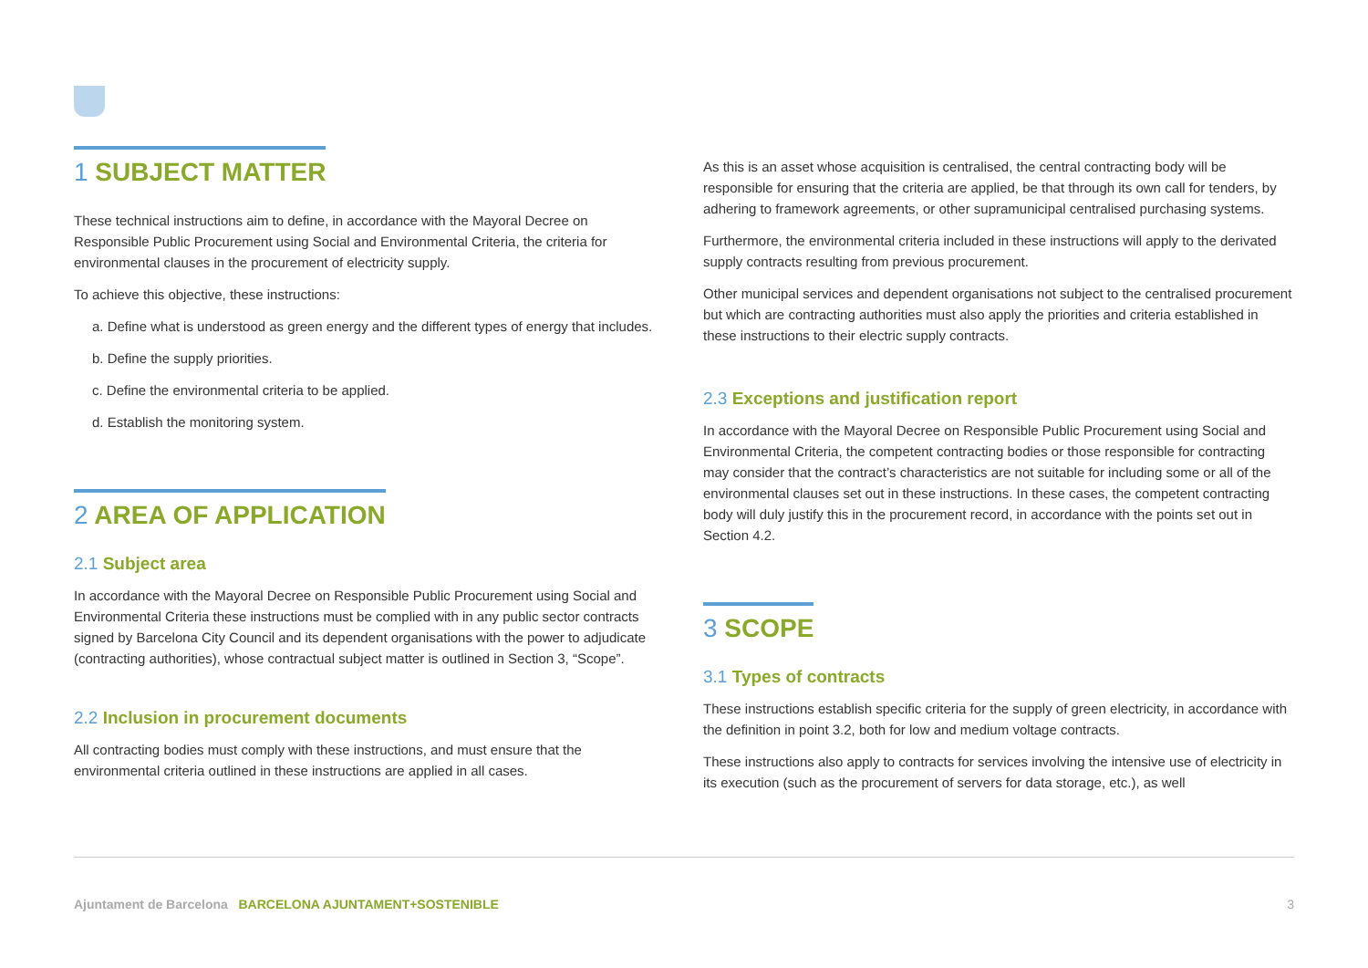1 SUBJECT MATTER
These technical instructions aim to define, in accordance with the Mayoral Decree on Responsible Public Procurement using Social and Environmental Criteria, the criteria for environmental clauses in the procurement of electricity supply.
To achieve this objective, these instructions:
a. Define what is understood as green energy and the different types of energy that includes.
b. Define the supply priorities.
c. Define the environmental criteria to be applied.
d. Establish the monitoring system.
2 AREA OF APPLICATION
2.1 Subject area
In accordance with the Mayoral Decree on Responsible Public Procurement using Social and Environmental Criteria these instructions must be complied with in any public sector contracts signed by Barcelona City Council and its dependent organisations with the power to adjudicate (contracting authorities), whose contractual subject matter is outlined in Section 3, “Scope”.
2.2 Inclusion in procurement documents
All contracting bodies must comply with these instructions, and must ensure that the environmental criteria outlined in these instructions are applied in all cases.
As this is an asset whose acquisition is centralised, the central contracting body will be responsible for ensuring that the criteria are applied, be that through its own call for tenders, by adhering to framework agreements, or other supramunicipal centralised purchasing systems.
Furthermore, the environmental criteria included in these instructions will apply to the derivated supply contracts resulting from previous procurement.
Other municipal services and dependent organisations not subject to the centralised procurement but which are contracting authorities must also apply the priorities and criteria established in these instructions to their electric supply contracts.
2.3 Exceptions and justification report
In accordance with the Mayoral Decree on Responsible Public Procurement using Social and Environmental Criteria, the competent contracting bodies or those responsible for contracting may consider that the contract’s characteristics are not suitable for including some or all of the environmental clauses set out in these instructions. In these cases, the competent contracting body will duly justify this in the procurement record, in accordance with the points set out in Section 4.2.
3 SCOPE
3.1 Types of contracts
These instructions establish specific criteria for the supply of green electricity, in accordance with the definition in point 3.2, both for low and medium voltage contracts.
These instructions also apply to contracts for services involving the intensive use of electricity in its execution (such as the procurement of servers for data storage, etc.), as well
Ajuntament de Barcelona BARCELONA AJUNTAMENT+SOSTENIBLE
3